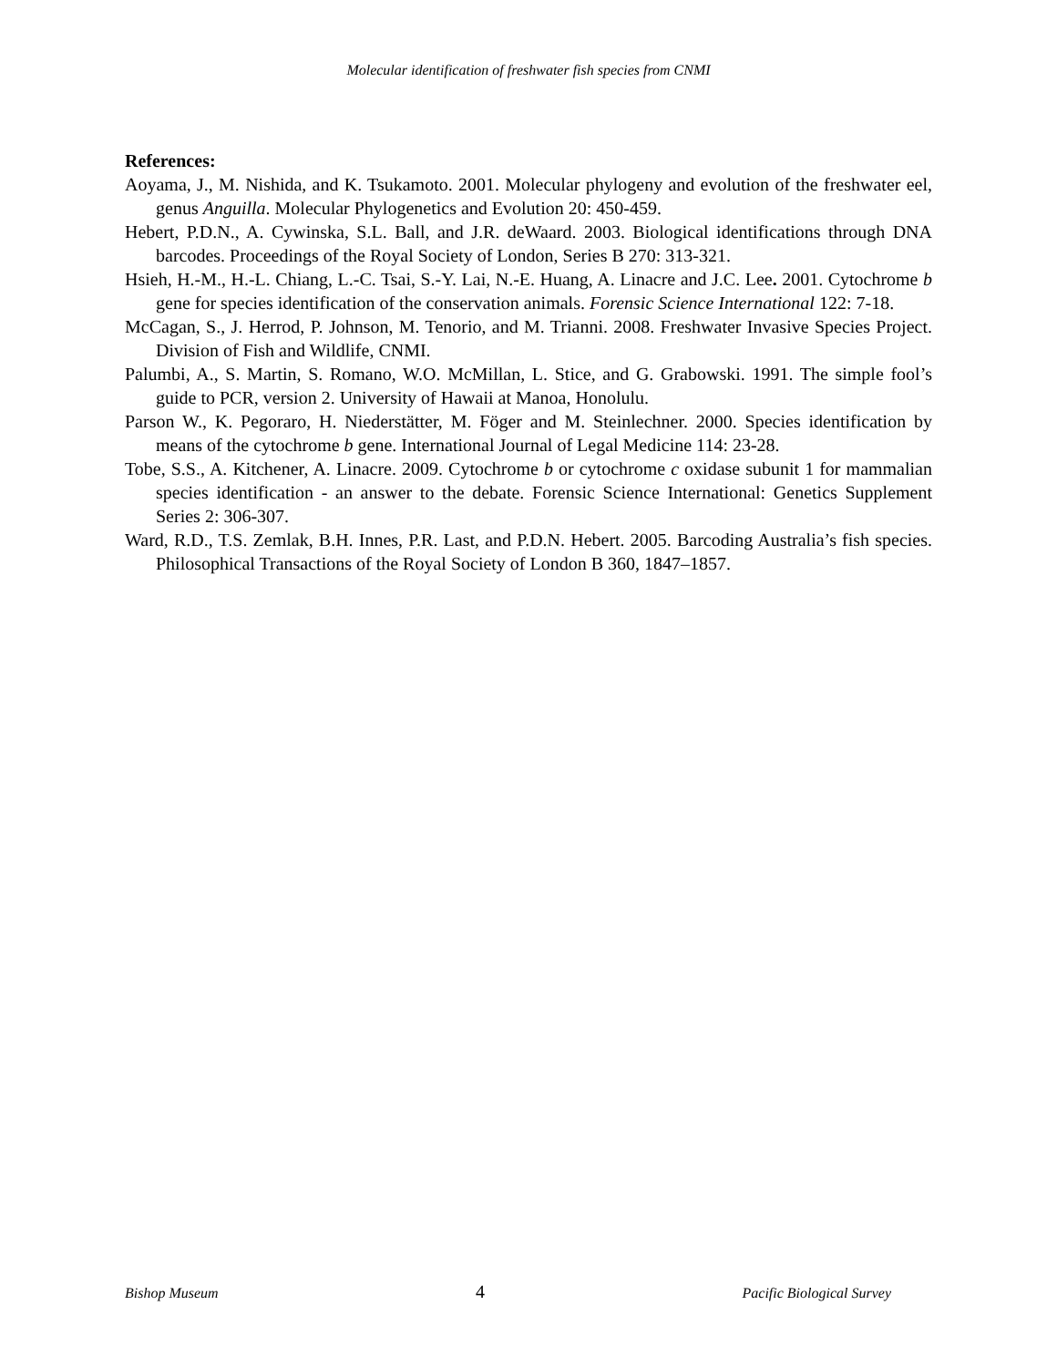Molecular identification of freshwater fish species from CNMI
References:
Aoyama, J., M. Nishida, and K. Tsukamoto. 2001. Molecular phylogeny and evolution of the freshwater eel, genus Anguilla. Molecular Phylogenetics and Evolution 20: 450-459.
Hebert, P.D.N., A. Cywinska, S.L. Ball, and J.R. deWaard. 2003. Biological identifications through DNA barcodes. Proceedings of the Royal Society of London, Series B 270: 313-321.
Hsieh, H.-M., H.-L. Chiang, L.-C. Tsai, S.-Y. Lai, N.-E. Huang, A. Linacre and J.C. Lee. 2001. Cytochrome b gene for species identification of the conservation animals. Forensic Science International 122: 7-18.
McCagan, S., J. Herrod, P. Johnson, M. Tenorio, and M. Trianni. 2008. Freshwater Invasive Species Project. Division of Fish and Wildlife, CNMI.
Palumbi, A., S. Martin, S. Romano, W.O. McMillan, L. Stice, and G. Grabowski. 1991. The simple fool’s guide to PCR, version 2. University of Hawaii at Manoa, Honolulu.
Parson W., K. Pegoraro, H. Niederstätter, M. Föger and M. Steinlechner. 2000. Species identification by means of the cytochrome b gene. International Journal of Legal Medicine 114: 23-28.
Tobe, S.S., A. Kitchener, A. Linacre. 2009. Cytochrome b or cytochrome c oxidase subunit 1 for mammalian species identification - an answer to the debate. Forensic Science International: Genetics Supplement Series 2: 306-307.
Ward, R.D., T.S. Zemlak, B.H. Innes, P.R. Last, and P.D.N. Hebert. 2005. Barcoding Australia’s fish species. Philosophical Transactions of the Royal Society of London B 360, 1847–1857.
Bishop Museum 4 Pacific Biological Survey